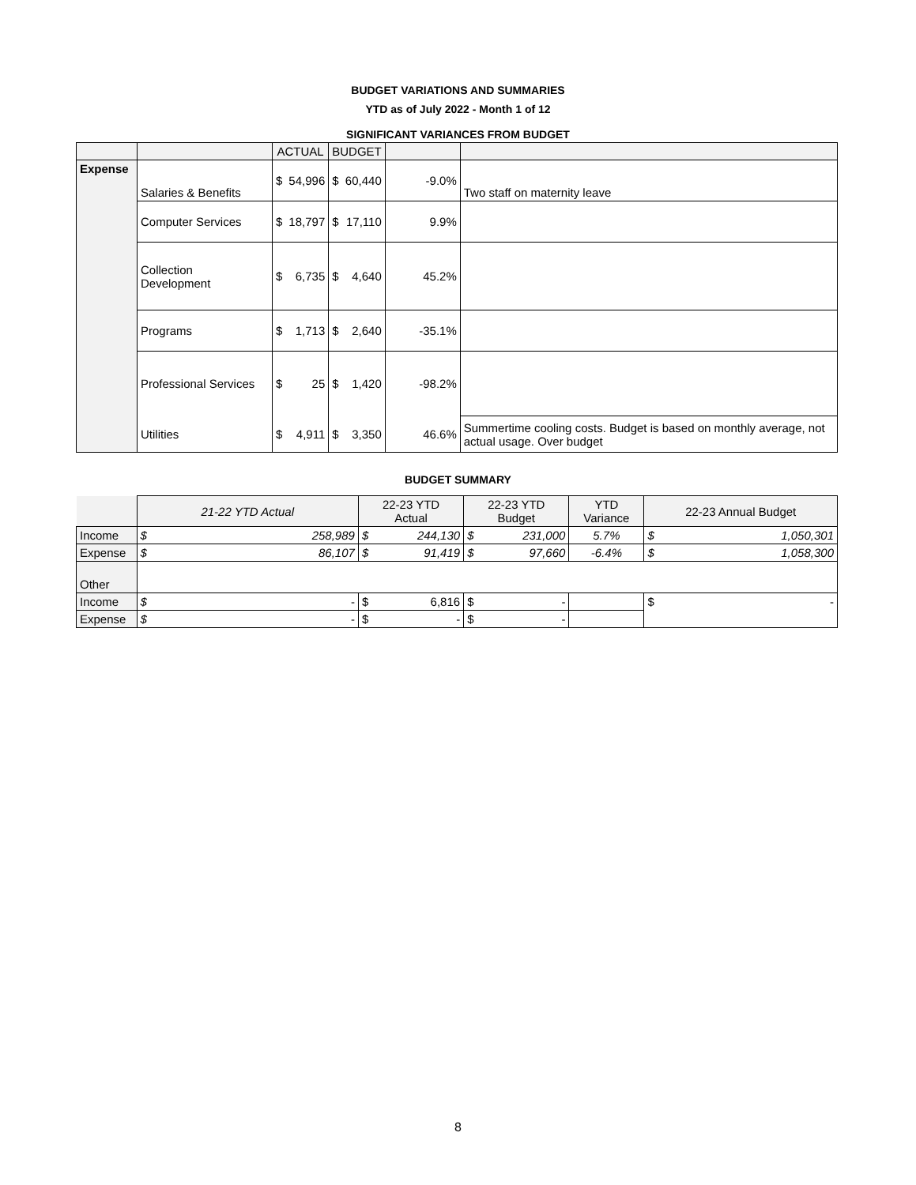BUDGET VARIATIONS AND SUMMARIES
YTD as of July 2022 - Month 1 of 12
SIGNIFICANT VARIANCES FROM BUDGET
| | | ACTUAL | | BUDGET | | | |
| --- | --- | --- | --- | --- | --- | --- | --- |
| Expense | Salaries & Benefits | $ | 54,996 | $ | 60,440 | -9.0% | Two staff on maternity leave |
| | Computer Services | $ | 18,797 | $ | 17,110 | 9.9% | |
| | Collection Development | $ | 6,735 | $ | 4,640 | 45.2% | |
| | Programs | $ | 1,713 | $ | 2,640 | -35.1% | |
| | Professional Services | $ | 25 | $ | 1,420 | -98.2% | |
| | Utilities | $ | 4,911 | $ | 3,350 | 46.6% | Summertime cooling costs. Budget is based on monthly average, not actual usage. Over budget |
BUDGET SUMMARY
| | 21-22 YTD Actual | | 22-23 YTD Actual | | 22-23 YTD Budget | | YTD Variance | 22-23 Annual Budget | |
| --- | --- | --- | --- | --- | --- | --- | --- | --- | --- |
| Income | $ | 258,989 | $ | 244,130 | $ | 231,000 | 5.7% | $ | 1,050,301 |
| Expense | $ | 86,107 | $ | 91,419 | $ | 97,660 | -6.4% | $ | 1,058,300 |
| Other | | | | | | | | | |
| Income | $ | - | $ | 6,816 | $ | - | | $ | - |
| Expense | $ | - | $ | - | $ | - | | | |
8